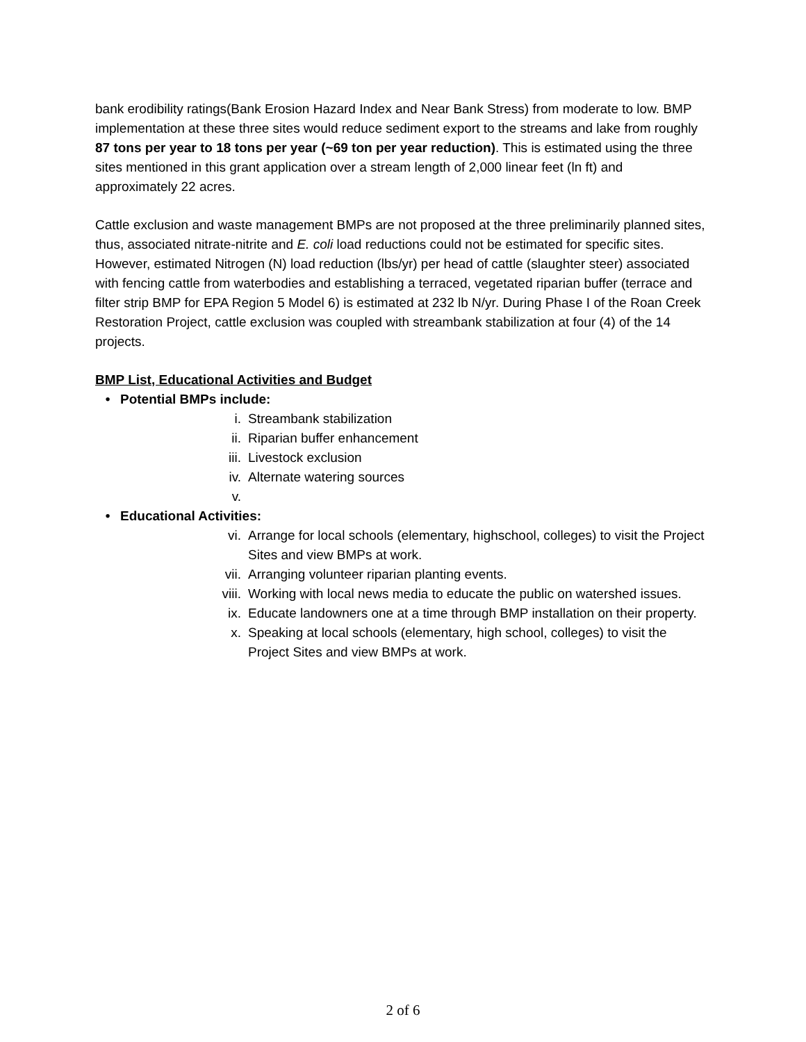bank erodibility ratings(Bank Erosion Hazard Index and Near Bank Stress) from moderate to low. BMP implementation at these three sites would reduce sediment export to the streams and lake from roughly 87 tons per year to 18 tons per year (~69 ton per year reduction). This is estimated using the three sites mentioned in this grant application over a stream length of 2,000 linear feet (ln ft) and approximately 22 acres.
Cattle exclusion and waste management BMPs are not proposed at the three preliminarily planned sites, thus, associated nitrate-nitrite and E. coli load reductions could not be estimated for specific sites. However, estimated Nitrogen (N) load reduction (lbs/yr) per head of cattle (slaughter steer) associated with fencing cattle from waterbodies and establishing a terraced, vegetated riparian buffer (terrace and filter strip BMP for EPA Region 5 Model 6) is estimated at 232 lb N/yr. During Phase I of the Roan Creek Restoration Project, cattle exclusion was coupled with streambank stabilization at four (4) of the 14 projects.
BMP List, Educational Activities and Budget
• Potential BMPs include:
i. Streambank stabilization
ii. Riparian buffer enhancement
iii. Livestock exclusion
iv. Alternate watering sources
v.
• Educational Activities:
vi. Arrange for local schools (elementary, highschool, colleges) to visit the Project Sites and view BMPs at work.
vii. Arranging volunteer riparian planting events.
viii. Working with local news media to educate the public on watershed issues.
ix. Educate landowners one at a time through BMP installation on their property.
x. Speaking at local schools (elementary, high school, colleges) to visit the Project Sites and view BMPs at work.
2 of 6